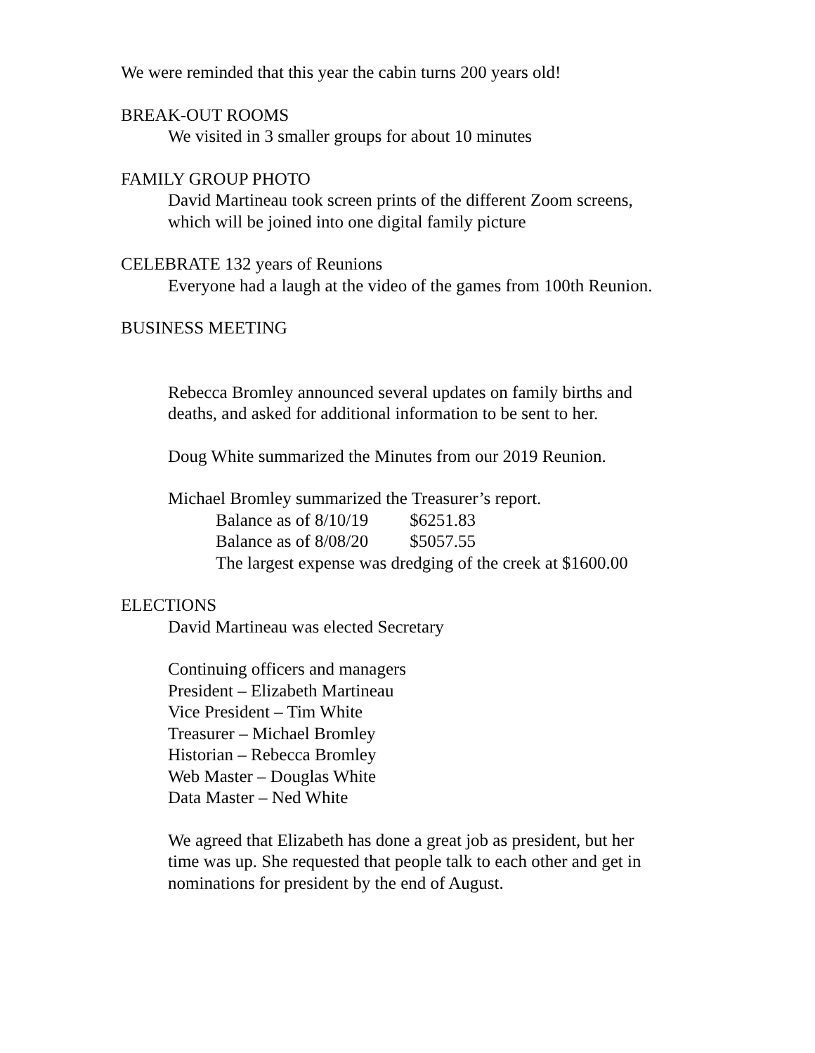We were reminded that this year the cabin turns 200 years old!
BREAK-OUT ROOMS
We visited in 3 smaller groups for about 10 minutes
FAMILY GROUP PHOTO
David Martineau took screen prints of the different Zoom screens,
which will be joined into one digital family picture
CELEBRATE 132 years of Reunions
Everyone had a laugh at the video of the games from 100th Reunion.
BUSINESS MEETING
Rebecca Bromley announced several updates on family births and
deaths, and asked for additional information to be sent to her.
Doug White summarized the Minutes from our 2019 Reunion.
Michael Bromley summarized the Treasurer’s report.
Balance as of 8/10/19 $6251.83
Balance as of 8/08/20 $5057.55
The largest expense was dredging of the creek at $1600.00
ELECTIONS
David Martineau was elected Secretary
Continuing officers and managers
President – Elizabeth Martineau
Vice President – Tim White
Treasurer – Michael Bromley
Historian – Rebecca Bromley
Web Master – Douglas White
Data Master – Ned White
We agreed that Elizabeth has done a great job as president, but her
time was up. She requested that people talk to each other and get in
nominations for president by the end of August.